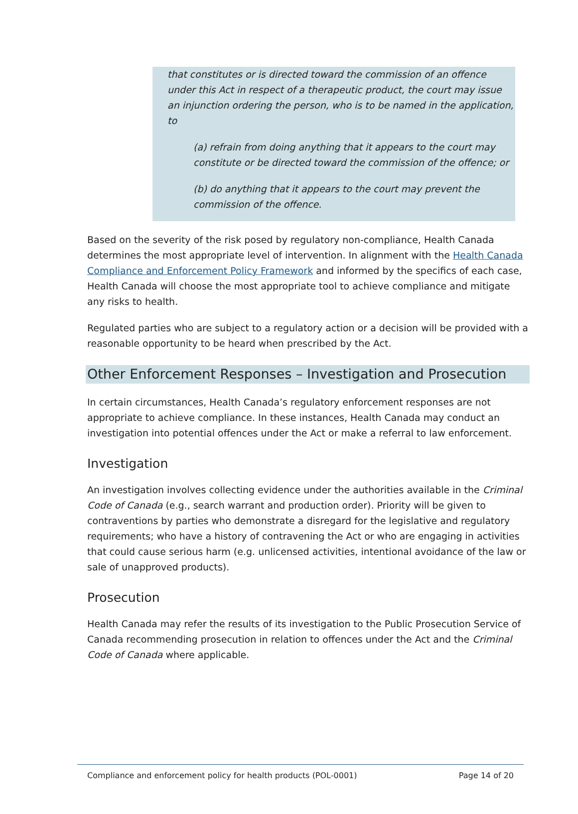that constitutes or is directed toward the commission of an offence under this Act in respect of a therapeutic product, the court may issue an injunction ordering the person, who is to be named in the application, to
(a) refrain from doing anything that it appears to the court may constitute or be directed toward the commission of the offence; or
(b) do anything that it appears to the court may prevent the commission of the offence.
Based on the severity of the risk posed by regulatory non-compliance, Health Canada determines the most appropriate level of intervention. In alignment with the Health Canada Compliance and Enforcement Policy Framework and informed by the specifics of each case, Health Canada will choose the most appropriate tool to achieve compliance and mitigate any risks to health.
Regulated parties who are subject to a regulatory action or a decision will be provided with a reasonable opportunity to be heard when prescribed by the Act.
Other Enforcement Responses – Investigation and Prosecution
In certain circumstances, Health Canada’s regulatory enforcement responses are not appropriate to achieve compliance. In these instances, Health Canada may conduct an investigation into potential offences under the Act or make a referral to law enforcement.
Investigation
An investigation involves collecting evidence under the authorities available in the Criminal Code of Canada (e.g., search warrant and production order). Priority will be given to contraventions by parties who demonstrate a disregard for the legislative and regulatory requirements; who have a history of contravening the Act or who are engaging in activities that could cause serious harm (e.g. unlicensed activities, intentional avoidance of the law or sale of unapproved products).
Prosecution
Health Canada may refer the results of its investigation to the Public Prosecution Service of Canada recommending prosecution in relation to offences under the Act and the Criminal Code of Canada where applicable.
Compliance and enforcement policy for health products (POL-0001) Page 14 of 20